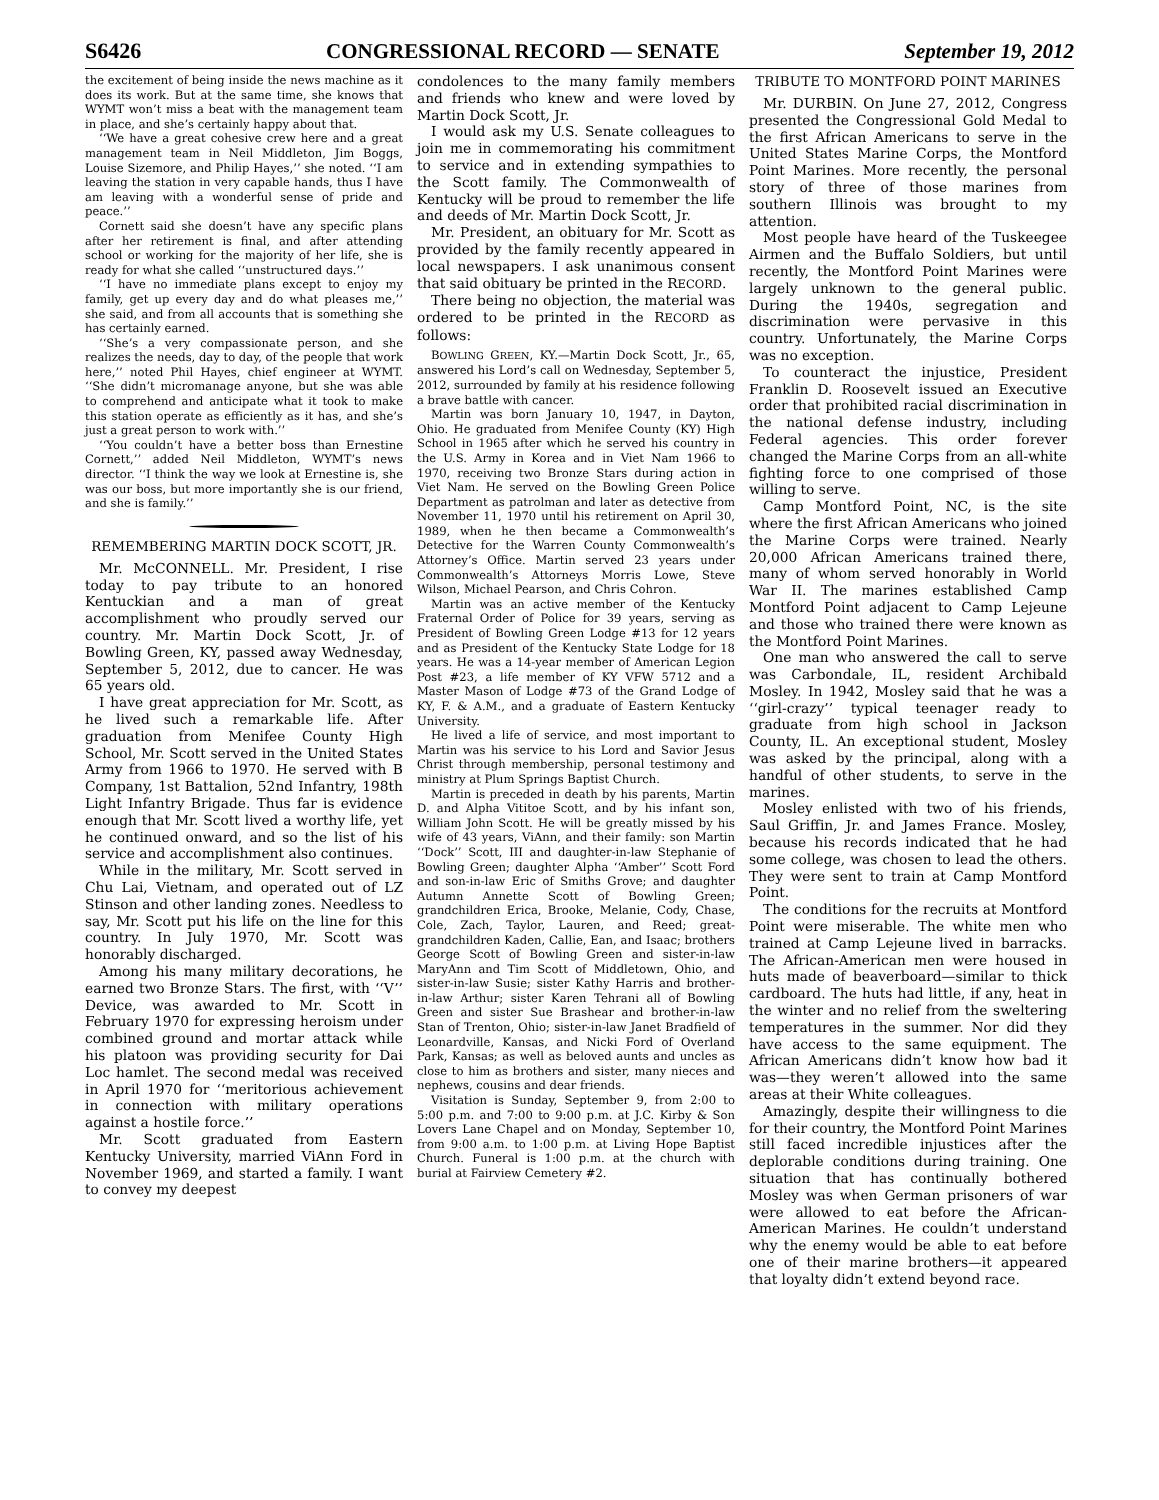S6426 CONGRESSIONAL RECORD — SENATE September 19, 2012
the excitement of being inside the news machine as it does its work. But at the same time, she knows that WYMT won’t miss a beat with the management team in place, and she’s certainly happy about that.
‘‘We have a great cohesive crew here and a great management team in Neil Middleton, Jim Boggs, Louise Sizemore, and Philip Hayes,’’ she noted. ‘‘I am leaving the station in very capable hands, thus I have am leaving with a wonderful sense of pride and peace.’’
Cornett said she doesn’t have any specific plans after her retirement is final, and after attending school or working for the majority of her life, she is ready for what she called ‘‘unstructured days.’’
‘‘I have no immediate plans except to enjoy my family, get up every day and do what pleases me,’’ she said, and from all accounts that is something she has certainly earned.
‘‘She’s a very compassionate person, and she realizes the needs, day to day, of the people that work here,’’ noted Phil Hayes, chief engineer at WYMT. ‘‘She didn’t micromanage anyone, but she was able to comprehend and anticipate what it took to make this station operate as efficiently as it has, and she’s just a great person to work with.’’
‘‘You couldn’t have a better boss than Ernestine Cornett,’’ added Neil Middleton, WYMT’s news director. ‘‘I think the way we look at Ernestine is, she was our boss, but more importantly she is our friend, and she is family.’’
REMEMBERING MARTIN DOCK SCOTT, JR.
Mr. McCONNELL. Mr. President, I rise today to pay tribute to an honored Kentuckian and a man of great accomplishment who proudly served our country. Mr. Martin Dock Scott, Jr. of Bowling Green, KY, passed away Wednesday, September 5, 2012, due to cancer. He was 65 years old.
I have great appreciation for Mr. Scott, as he lived such a remarkable life. After graduation from Menifee County High School, Mr. Scott served in the United States Army from 1966 to 1970. He served with B Company, 1st Battalion, 52nd Infantry, 198th Light Infantry Brigade. Thus far is evidence enough that Mr. Scott lived a worthy life, yet he continued onward, and so the list of his service and accomplishment also continues.
While in the military, Mr. Scott served in Chu Lai, Vietnam, and operated out of LZ Stinson and other landing zones. Needless to say, Mr. Scott put his life on the line for this country. In July 1970, Mr. Scott was honorably discharged.
Among his many military decorations, he earned two Bronze Stars. The first, with ‘‘V’’ Device, was awarded to Mr. Scott in February 1970 for expressing heroism under combined ground and mortar attack while his platoon was providing security for Dai Loc hamlet. The second medal was received in April 1970 for ‘‘meritorious achievement in connection with military operations against a hostile force.’’
Mr. Scott graduated from Eastern Kentucky University, married ViAnn Ford in November 1969, and started a family. I want to convey my deepest
condolences to the many family members and friends who knew and were loved by Martin Dock Scott, Jr.
I would ask my U.S. Senate colleagues to join me in commemorating his commitment to service and in extending sympathies to the Scott family. The Commonwealth of Kentucky will be proud to remember the life and deeds of Mr. Martin Dock Scott, Jr.
Mr. President, an obituary for Mr. Scott as provided by the family recently appeared in local newspapers. I ask unanimous consent that said obituary be printed in the RECORD.
There being no objection, the material was ordered to be printed in the RECORD as follows:
BOWLING GREEN, KY.—Martin Dock Scott, Jr., 65, answered his Lord’s call on Wednesday, September 5, 2012, surrounded by family at his residence following a brave battle with cancer.
Martin was born January 10, 1947, in Dayton, Ohio. He graduated from Menifee County (KY) High School in 1965 after which he served his country in the U.S. Army in Korea and in Viet Nam 1966 to 1970, receiving two Bronze Stars during action in Viet Nam. He served on the Bowling Green Police Department as patrolman and later as detective from November 11, 1970 until his retirement on April 30, 1989, when he then became a Commonwealth’s Detective for the Warren County Commonwealth’s Attorney’s Office. Martin served 23 years under Commonwealth’s Attorneys Morris Lowe, Steve Wilson, Michael Pearson, and Chris Cohron.
Martin was an active member of the Kentucky Fraternal Order of Police for 39 years, serving as President of Bowling Green Lodge #13 for 12 years and as President of the Kentucky State Lodge for 18 years. He was a 14-year member of American Legion Post #23, a life member of KY VFW 5712 and a Master Mason of Lodge #73 of the Grand Lodge of KY, F. & A.M., and a graduate of Eastern Kentucky University.
He lived a life of service, and most important to Martin was his service to his Lord and Savior Jesus Christ through membership, personal testimony and ministry at Plum Springs Baptist Church.
Martin is preceded in death by his parents, Martin D. and Alpha Vititoe Scott, and by his infant son, William John Scott. He will be greatly missed by his wife of 43 years, ViAnn, and their family: son Martin ‘‘Dock’’ Scott, III and daughter-in-law Stephanie of Bowling Green; daughter Alpha ‘‘Amber’’ Scott Ford and son-in-law Eric of Smiths Grove; and daughter Autumn Annette Scott of Bowling Green; grandchildren Erica, Brooke, Melanie, Cody, Chase, Cole, Zach, Taylor, Lauren, and Reed; great-grandchildren Kaden, Callie, Ean, and Isaac; brothers George Scott of Bowling Green and sister-in-law MaryAnn and Tim Scott of Middletown, Ohio, and sister-in-law Susie; sister Kathy Harris and brother-in-law Arthur; sister Karen Tehrani all of Bowling Green and sister Sue Brashear and brother-in-law Stan of Trenton, Ohio; sister-in-law Janet Bradfield of Leonardville, Kansas, and Nicki Ford of Overland Park, Kansas; as well as beloved aunts and uncles as close to him as brothers and sister, many nieces and nephews, cousins and dear friends.
Visitation is Sunday, September 9, from 2:00 to 5:00 p.m. and 7:00 to 9:00 p.m. at J.C. Kirby & Son Lovers Lane Chapel and on Monday, September 10, from 9:00 a.m. to 1:00 p.m. at Living Hope Baptist Church. Funeral is 1:00 p.m. at the church with burial at Fairview Cemetery #2.
TRIBUTE TO MONTFORD POINT MARINES
Mr. DURBIN. On June 27, 2012, Congress presented the Congressional Gold Medal to the first African Americans to serve in the United States Marine Corps, the Montford Point Marines. More recently, the personal story of three of those marines from southern Illinois was brought to my attention.
Most people have heard of the Tuskeegee Airmen and the Buffalo Soldiers, but until recently, the Montford Point Marines were largely unknown to the general public. During the 1940s, segregation and discrimination were pervasive in this country. Unfortunately, the Marine Corps was no exception.
To counteract the injustice, President Franklin D. Roosevelt issued an Executive order that prohibited racial discrimination in the national defense industry, including Federal agencies. This order forever changed the Marine Corps from an all-white fighting force to one comprised of those willing to serve.
Camp Montford Point, NC, is the site where the first African Americans who joined the Marine Corps were trained. Nearly 20,000 African Americans trained there, many of whom served honorably in World War II. The marines established Camp Montford Point adjacent to Camp Lejeune and those who trained there were known as the Montford Point Marines.
One man who answered the call to serve was Carbondale, IL, resident Archibald Mosley. In 1942, Mosley said that he was a ‘‘girl-crazy’’ typical teenager ready to graduate from high school in Jackson County, IL. An exceptional student, Mosley was asked by the principal, along with a handful of other students, to serve in the marines.
Mosley enlisted with two of his friends, Saul Griffin, Jr. and James France. Mosley, because his records indicated that he had some college, was chosen to lead the others. They were sent to train at Camp Montford Point.
The conditions for the recruits at Montford Point were miserable. The white men who trained at Camp Lejeune lived in barracks. The African-American men were housed in huts made of beaverboard—similar to thick cardboard. The huts had little, if any, heat in the winter and no relief from the sweltering temperatures in the summer. Nor did they have access to the same equipment. The African Americans didn’t know how bad it was—they weren’t allowed into the same areas at their White colleagues.
Amazingly, despite their willingness to die for their country, the Montford Point Marines still faced incredible injustices after the deplorable conditions during training. One situation that has continually bothered Mosley was when German prisoners of war were allowed to eat before the African-American Marines. He couldn’t understand why the enemy would be able to eat before one of their marine brothers—it appeared that loyalty didn’t extend beyond race.